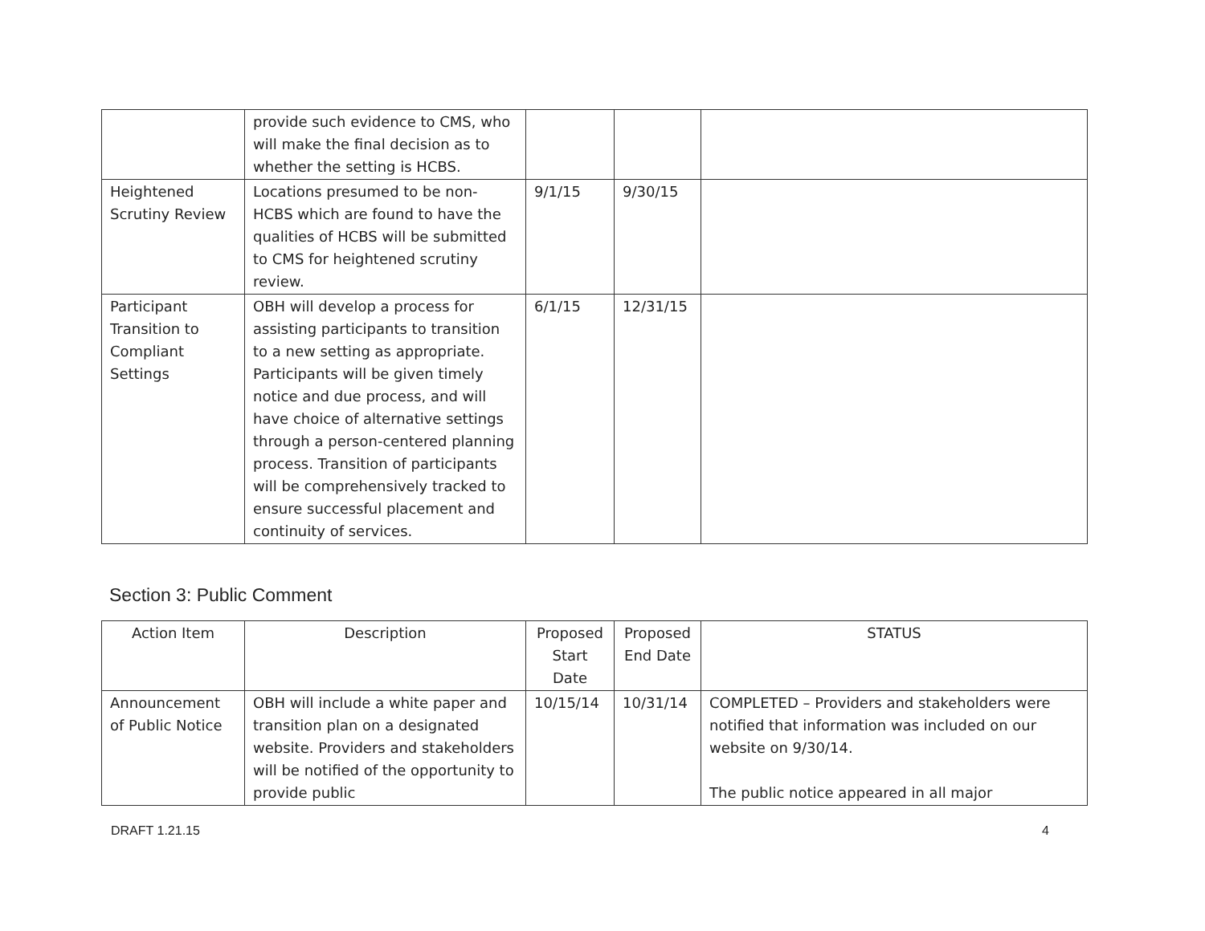| | provide such evidence to CMS, who will make the final decision as to whether the setting is HCBS. | | | |
| Heightened Scrutiny Review | Locations presumed to be non-HCBS which are found to have the qualities of HCBS will be submitted to CMS for heightened scrutiny review. | 9/1/15 | 9/30/15 | |
| Participant Transition to Compliant Settings | OBH will develop a process for assisting participants to transition to a new setting as appropriate. Participants will be given timely notice and due process, and will have choice of alternative settings through a person-centered planning process. Transition of participants will be comprehensively tracked to ensure successful placement and continuity of services. | 6/1/15 | 12/31/15 | |
Section 3: Public Comment
| Action Item | Description | Proposed Start Date | Proposed End Date | STATUS |
| --- | --- | --- | --- | --- |
| Announcement of Public Notice | OBH will include a white paper and transition plan on a designated website. Providers and stakeholders will be notified of the opportunity to provide public | 10/15/14 | 10/31/14 | COMPLETED – Providers and stakeholders were notified that information was included on our website on 9/30/14. The public notice appeared in all major |
DRAFT 1.21.15 4